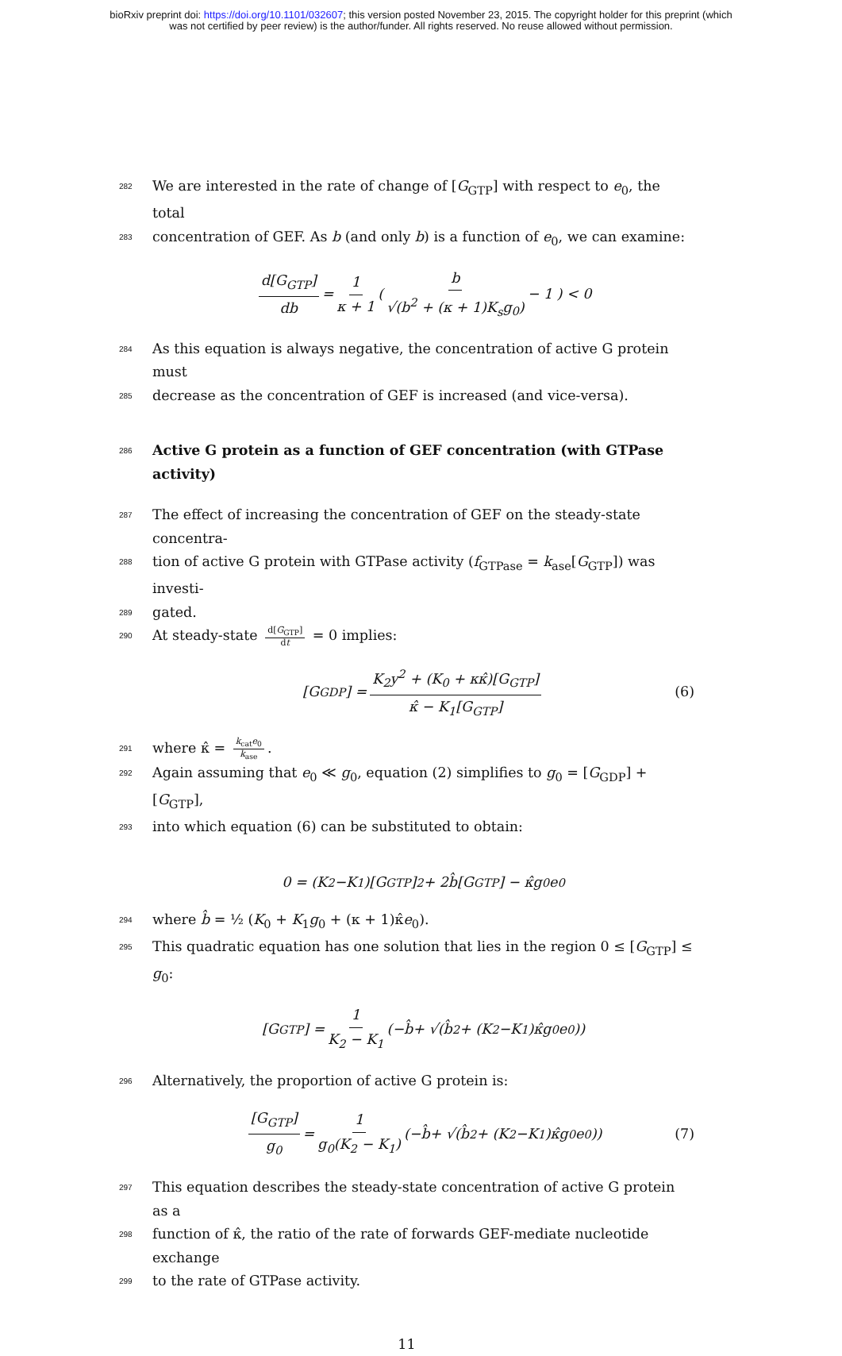bioRxiv preprint doi: https://doi.org/10.1101/032607; this version posted November 23, 2015. The copyright holder for this preprint (which
was not certified by peer review) is the author/funder. All rights reserved. No reuse allowed without permission.
282 We are interested in the rate of change of [G<sub>GTP</sub>] with respect to e<sub>0</sub>, the total
283 concentration of GEF. As b (and only b) is a function of e<sub>0</sub>, we can examine:
d[G<sub>GTP</sub>] db = 1 κ + 1 ( b √(b<sup>2</sup> + (κ + 1)K<sub>s</sub>g<sub>0</sub>) − 1 ) < 0
284 As this equation is always negative, the concentration of active G protein must
285 decrease as the concentration of GEF is increased (and vice-versa).
286 Active G protein as a function of GEF concentration (with GTPase activity)
287 The effect of increasing the concentration of GEF on the steady-state concentra-
288 tion of active G protein with GTPase activity (f<sub>GTPase</sub> = k<sub>ase</sub>[G<sub>GTP</sub>]) was investi-
289 gated.
290 At steady-state d[G<sub>GTP</sub>] dt = 0 implies:
[G<sub>GDP</sub>] = K<sub>2</sub>y<sup>2</sup> + (K<sub>0</sub> + κκ̂)[G<sub>GTP</sub>] κ̂ − K<sub>1</sub>[G<sub>GTP</sub>] (6)
291 where κ̂ = k<sub>cat</sub>e<sub>0</sub> k<sub>ase</sub>.
292 Again assuming that e<sub>0</sub> ≪ g<sub>0</sub>, equation (2) simplifies to g<sub>0</sub> = [G<sub>GDP</sub>] + [G<sub>GTP</sub>],
293 into which equation (6) can be substituted to obtain:
0 = (K<sub>2</sub> − K<sub>1</sub>)[G<sub>GTP</sub>]<sup>2</sup> + 2 b̂ [G<sub>GTP</sub>] − κ̂ g<sub>0</sub> e<sub>0</sub>
294 where b̂ = ½ (K<sub>0</sub> + K<sub>1</sub>g<sub>0</sub> + (κ + 1)κ̂e<sub>0</sub>).
295 This quadratic equation has one solution that lies in the region 0 ≤ [G<sub>GTP</sub>] ≤ g<sub>0</sub>:
[G<sub>GTP</sub>] = 1 K<sub>2</sub> − K<sub>1</sub> (− b̂ + √(b̂<sup>2</sup> + (K<sub>2</sub> − K<sub>1</sub>)κ̂ g<sub>0</sub> e<sub>0</sub>))
296 Alternatively, the proportion of active G protein is:
[G<sub>GTP</sub>] g<sub>0</sub> = 1 g<sub>0</sub>(K<sub>2</sub> − K<sub>1</sub>) (− b̂ + √(b̂<sup>2</sup> + (K<sub>2</sub> − K<sub>1</sub>)κ̂ g<sub>0</sub> e<sub>0</sub>)) (7)
297 This equation describes the steady-state concentration of active G protein as a
298 function of κ̂, the ratio of the rate of forwards GEF-mediate nucleotide exchange
299 to the rate of GTPase activity.
11